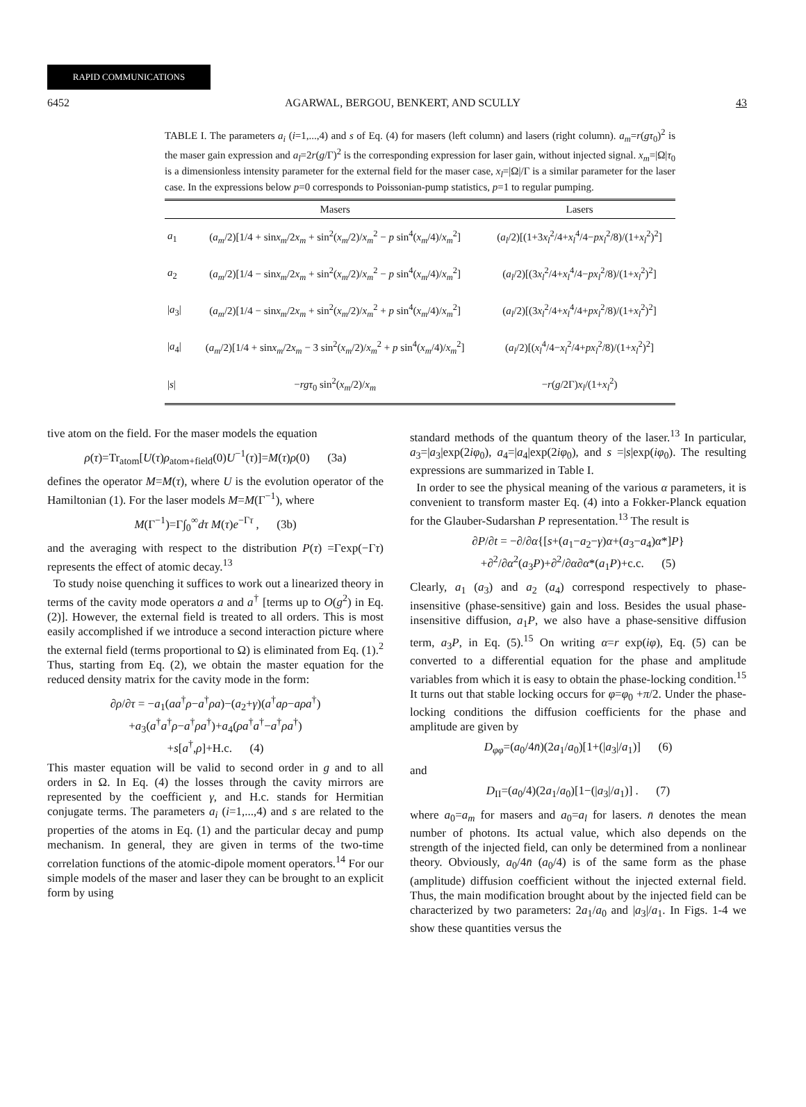RAPID COMMUNICATIONS
6452 AGARWAL, BERGOU, BENKERT, AND SCULLY 43
TABLE I. The parameters a<sub>i</sub> (i=1,...,4) and s of Eq. (4) for masers (left column) and lasers (right column). a<sub>m</sub>=r(gτ<sub>0</sub>)<sup>2</sup> is the maser gain expression and a<sub>l</sub>=2r(g/Γ)<sup>2</sup> is the corresponding expression for laser gain, without injected signal. x<sub>m</sub>=|Ω|τ<sub>0</sub> is a dimensionless intensity parameter for the external field for the maser case, x<sub>l</sub>=|Ω|/Γ is a similar parameter for the laser case. In the expressions below p=0 corresponds to Poissonian-pump statistics, p=1 to regular pumping.
| | Masers | Lasers |
| --- | --- | --- |
| a<sub>1</sub> | ( a<sub>m</sub> /2)[1/4 + sin x<sub>m</sub> /2 x<sub>m</sub> + sin<sup>2</sup>( x<sub>m</sub> /2)/ x<sub>m</sub><sup>2</sup> − p sin<sup>4</sup>( x<sub>m</sub> /4)/ x<sub>m</sub><sup>2</sup>] | ( a<sub>l</sub> /2)[(1+3 x<sub>l</sub><sup>2</sup>/4+ x<sub>l</sub><sup>4</sup>/4− px<sub>l</sub><sup>2</sup>/8)/(1+ x<sub>l</sub><sup>2</sup>)<sup>2</sup>] |
| a<sub>2</sub> | ( a<sub>m</sub> /2)[1/4 − sin x<sub>m</sub> /2 x<sub>m</sub> + sin<sup>2</sup>( x<sub>m</sub> /2)/ x<sub>m</sub><sup>2</sup> − p sin<sup>4</sup>( x<sub>m</sub> /4)/ x<sub>m</sub><sup>2</sup>] | ( a<sub>l</sub> /2)[(3 x<sub>l</sub><sup>2</sup>/4+ x<sub>l</sub><sup>4</sup>/4− px<sub>l</sub><sup>2</sup>/8)/(1+ x<sub>l</sub><sup>2</sup>)<sup>2</sup>] |
| / a<sub>3</sub>/ | ( a<sub>m</sub> /2)[1/4 − sin x<sub>m</sub> /2 x<sub>m</sub> + sin<sup>2</sup>( x<sub>m</sub> /2)/ x<sub>m</sub><sup>2</sup> + p sin<sup>4</sup>( x<sub>m</sub> /4)/ x<sub>m</sub><sup>2</sup>] | ( a<sub>l</sub> /2)[(3 x<sub>l</sub><sup>2</sup>/4+ x<sub>l</sub><sup>4</sup>/4+ px<sub>l</sub><sup>2</sup>/8)/(1+ x<sub>l</sub><sup>2</sup>)<sup>2</sup>] |
| / a<sub>4</sub>/ | ( a<sub>m</sub> /2)[1/4 + sin x<sub>m</sub> /2 x<sub>m</sub> − 3 sin<sup>2</sup>( x<sub>m</sub> /2)/ x<sub>m</sub><sup>2</sup> + p sin<sup>4</sup>( x<sub>m</sub> /4)/ x<sub>m</sub><sup>2</sup>] | ( a<sub>l</sub> /2)[( x<sub>l</sub><sup>4</sup>/4− x<sub>l</sub><sup>2</sup>/4+ px<sub>l</sub><sup>2</sup>/8)/(1+ x<sub>l</sub><sup>2</sup>)<sup>2</sup>] |
| / s / | − rgτ<sub>0</sub> sin<sup>2</sup>( x<sub>m</sub> /2)/ x<sub>m</sub> | − r ( g /2Γ) x<sub>l</sub> /(1+ x<sub>l</sub><sup>2</sup>) |
tive atom on the field. For the maser models the equation
ρ(τ)=Tr<sub>atom</sub>[U(τ)ρ<sub>atom+field</sub>(0)U<sup>−1</sup>(τ)]=M(τ)ρ(0) (3a)
defines the operator M=M(τ), where U is the evolution operator of the Hamiltonian (1). For the laser models M=M(Γ<sup>−1</sup>), where
M(Γ<sup>−1</sup>)=Γ∫<sub>0</sub><sup>∞</sup>dτ M(τ)e<sup>−Γτ</sup> , (3b)
and the averaging with respect to the distribution P(τ) =Γexp(−Γτ) represents the effect of atomic decay.<sup>13</sup>
To study noise quenching it suffices to work out a linearized theory in terms of the cavity mode operators a and a<sup>†</sup> [terms up to O(g<sup>2</sup>) in Eq. (2)]. However, the external field is treated to all orders. This is most easily accomplished if we introduce a second interaction picture where the external field (terms proportional to Ω) is eliminated from Eq. (1).<sup>2</sup> Thus, starting from Eq. (2), we obtain the master equation for the reduced density matrix for the cavity mode in the form:
∂ρ/∂τ = −a<sub>1</sub>(aa<sup>†</sup>ρ−a<sup>†</sup>ρa)−(a<sub>2</sub>+γ)(a<sup>†</sup>aρ−aρa<sup>†</sup>)
+a<sub>3</sub>(a<sup>†</sup>a<sup>†</sup>ρ−a<sup>†</sup>ρa<sup>†</sup>)+a<sub>4</sub>(ρa<sup>†</sup>a<sup>†</sup>−a<sup>†</sup>ρa<sup>†</sup>)
+s[a<sup>†</sup>,ρ]+H.c. (4)
This master equation will be valid to second order in g and to all orders in Ω. In Eq. (4) the losses through the cavity mirrors are represented by the coefficient γ, and H.c. stands for Hermitian conjugate terms. The parameters a<sub>i</sub> (i=1,...,4) and s are related to the properties of the atoms in Eq. (1) and the particular decay and pump mechanism. In general, they are given in terms of the two-time correlation functions of the atomic-dipole moment operators.<sup>14</sup> For our simple models of the maser and laser they can be brought to an explicit form by using
standard methods of the quantum theory of the laser.<sup>13</sup> In particular, a<sub>3</sub>=|a<sub>3</sub>|exp(2iφ<sub>0</sub>), a<sub>4</sub>=|a<sub>4</sub>|exp(2iφ<sub>0</sub>), and s =|s|exp(iφ<sub>0</sub>). The resulting expressions are summarized in Table I.
In order to see the physical meaning of the various α parameters, it is convenient to transform master Eq. (4) into a Fokker-Planck equation for the Glauber-Sudarshan P representation.<sup>13</sup> The result is
∂P/∂t = −∂/∂α{[s+(a<sub>1</sub>−a<sub>2</sub>−γ)α+(a<sub>3</sub>−a<sub>4</sub>)α*]P}
+∂<sup>2</sup>/∂α<sup>2</sup>(a<sub>3</sub>P)+∂<sup>2</sup>/∂α∂α*(a<sub>1</sub>P)+c.c. (5)
Clearly, a<sub>1</sub> (a<sub>3</sub>) and a<sub>2</sub> (a<sub>4</sub>) correspond respectively to phase-insensitive (phase-sensitive) gain and loss. Besides the usual phase-insensitive diffusion, a<sub>1</sub>P, we also have a phase-sensitive diffusion term, a<sub>3</sub>P, in Eq. (5).<sup>15</sup> On writing α=r exp(iφ), Eq. (5) can be converted to a differential equation for the phase and amplitude variables from which it is easy to obtain the phase-locking condition.<sup>15</sup> It turns out that stable locking occurs for φ=φ<sub>0</sub> +π/2. Under the phase-locking conditions the diffusion coefficients for the phase and amplitude are given by
D<sub>φφ</sub>=(a<sub>0</sub>/4n̄)(2a<sub>1</sub>/a<sub>0</sub>)[1+(|a<sub>3</sub>|/a<sub>1</sub>)] (6)
and
D<sub>II</sub>=(a<sub>0</sub>/4)(2a<sub>1</sub>/a<sub>0</sub>)[1−(|a<sub>3</sub>|/a<sub>1</sub>)] . (7)
where a<sub>0</sub>=a<sub>m</sub> for masers and a<sub>0</sub>=a<sub>l</sub> for lasers. n̄ denotes the mean number of photons. Its actual value, which also depends on the strength of the injected field, can only be determined from a nonlinear theory. Obviously, a<sub>0</sub>/4n̄ (a<sub>0</sub>/4) is of the same form as the phase (amplitude) diffusion coefficient without the injected external field. Thus, the main modification brought about by the injected field can be characterized by two parameters: 2a<sub>1</sub>/a<sub>0</sub> and |a<sub>3</sub>|/a<sub>1</sub>. In Figs. 1-4 we show these quantities versus the